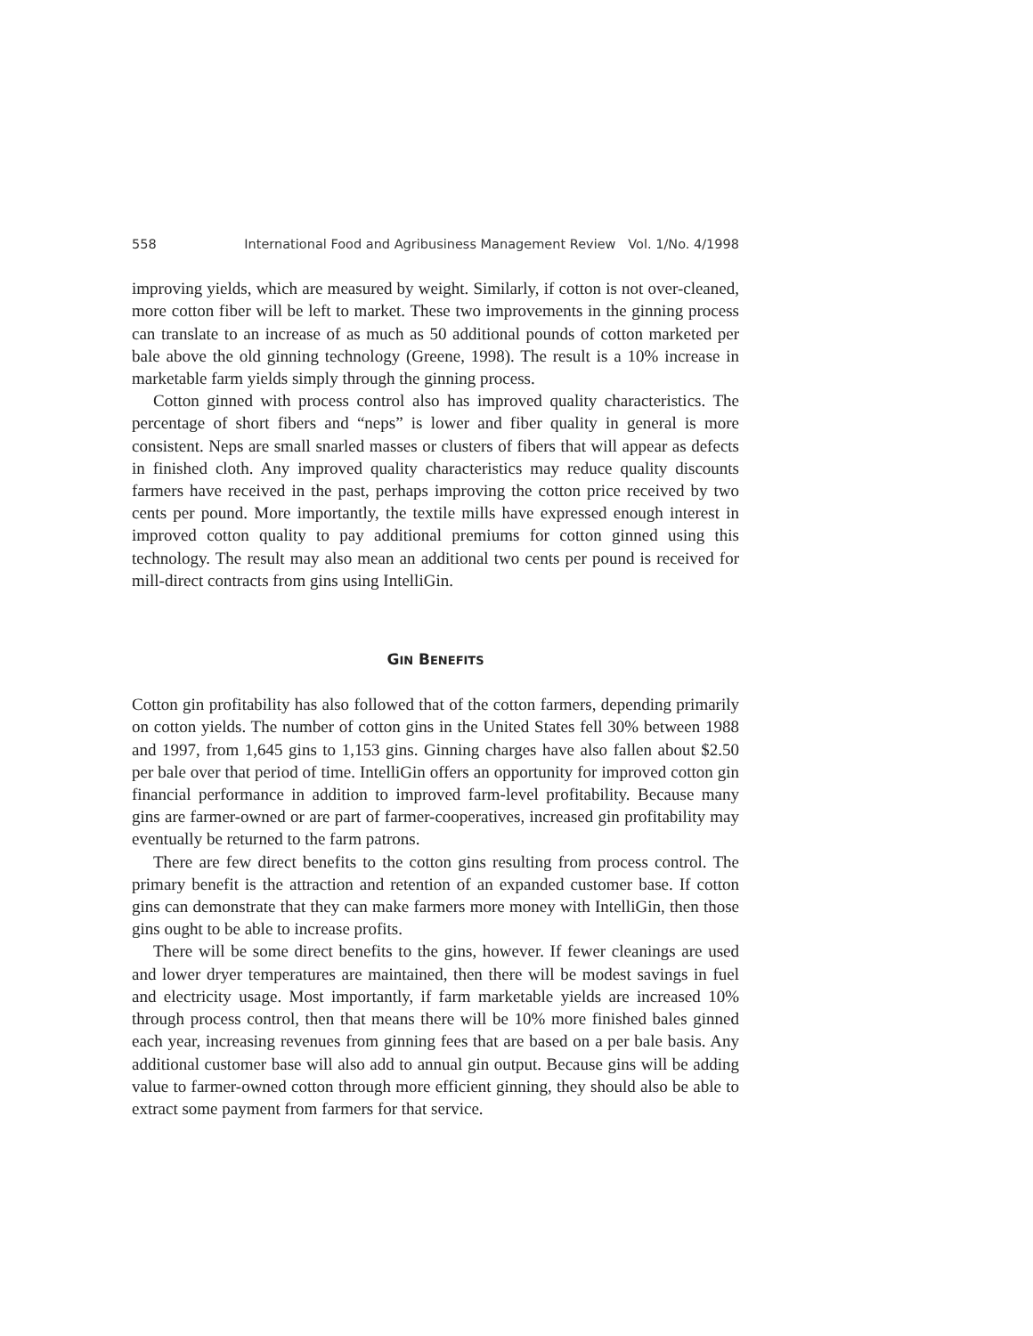558 International Food and Agribusiness Management Review Vol. 1/No. 4/1998
improving yields, which are measured by weight. Similarly, if cotton is not over-cleaned, more cotton fiber will be left to market. These two improvements in the ginning process can translate to an increase of as much as 50 additional pounds of cotton marketed per bale above the old ginning technology (Greene, 1998). The result is a 10% increase in marketable farm yields simply through the ginning process.
Cotton ginned with process control also has improved quality characteristics. The percentage of short fibers and “neps” is lower and fiber quality in general is more consistent. Neps are small snarled masses or clusters of fibers that will appear as defects in finished cloth. Any improved quality characteristics may reduce quality discounts farmers have received in the past, perhaps improving the cotton price received by two cents per pound. More importantly, the textile mills have expressed enough interest in improved cotton quality to pay additional premiums for cotton ginned using this technology. The result may also mean an additional two cents per pound is received for mill-direct contracts from gins using IntelliGin.
GIN BENEFITS
Cotton gin profitability has also followed that of the cotton farmers, depending primarily on cotton yields. The number of cotton gins in the United States fell 30% between 1988 and 1997, from 1,645 gins to 1,153 gins. Ginning charges have also fallen about $2.50 per bale over that period of time. IntelliGin offers an opportunity for improved cotton gin financial performance in addition to improved farm-level profitability. Because many gins are farmer-owned or are part of farmer-cooperatives, increased gin profitability may eventually be returned to the farm patrons.
There are few direct benefits to the cotton gins resulting from process control. The primary benefit is the attraction and retention of an expanded customer base. If cotton gins can demonstrate that they can make farmers more money with IntelliGin, then those gins ought to be able to increase profits.
There will be some direct benefits to the gins, however. If fewer cleanings are used and lower dryer temperatures are maintained, then there will be modest savings in fuel and electricity usage. Most importantly, if farm marketable yields are increased 10% through process control, then that means there will be 10% more finished bales ginned each year, increasing revenues from ginning fees that are based on a per bale basis. Any additional customer base will also add to annual gin output. Because gins will be adding value to farmer-owned cotton through more efficient ginning, they should also be able to extract some payment from farmers for that service.